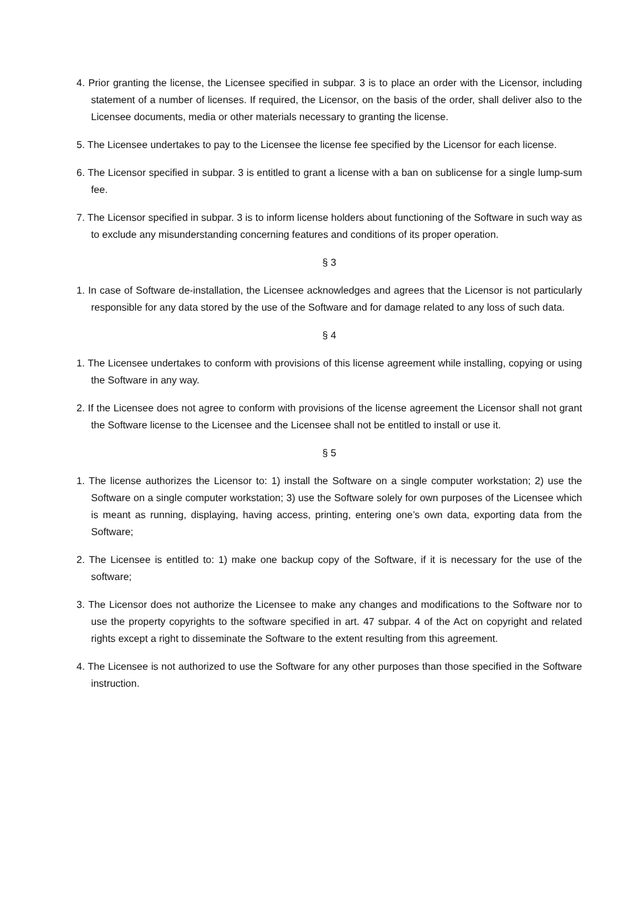4. Prior granting the license, the Licensee specified in subpar. 3 is to place an order with the Licensor, including statement of a number of licenses. If required, the Licensor, on the basis of the order, shall deliver also to the Licensee documents, media or other materials necessary to granting the license.
5. The Licensee undertakes to pay to the Licensee the license fee specified by the Licensor for each license.
6. The Licensor specified in subpar. 3 is entitled to grant a license with a ban on sublicense for a single lump-sum fee.
7. The Licensor specified in subpar. 3 is to inform license holders about functioning of the Software in such way as to exclude any misunderstanding concerning features and conditions of its proper operation.
§ 3
1. In case of Software de-installation, the Licensee acknowledges and agrees that the Licensor is not particularly responsible for any data stored by the use of the Software and for damage related to any loss of such data.
§ 4
1. The Licensee undertakes to conform with provisions of this license agreement while installing, copying or using the Software in any way.
2. If the Licensee does not agree to conform with provisions of the license agreement the Licensor shall not grant the Software license to the Licensee and the Licensee shall not be entitled to install or use it.
§ 5
1. The license authorizes the Licensor to: 1) install the Software on a single computer workstation; 2) use the Software on a single computer workstation; 3) use the Software solely for own purposes of the Licensee which is meant as running, displaying, having access, printing, entering one’s own data, exporting data from the Software;
2. The Licensee is entitled to: 1) make one backup copy of the Software, if it is necessary for the use of the software;
3. The Licensor does not authorize the Licensee to make any changes and modifications to the Software nor to use the property copyrights to the software specified in art. 47 subpar. 4 of the Act on copyright and related rights except a right to disseminate the Software to the extent resulting from this agreement.
4. The Licensee is not authorized to use the Software for any other purposes than those specified in the Software instruction.